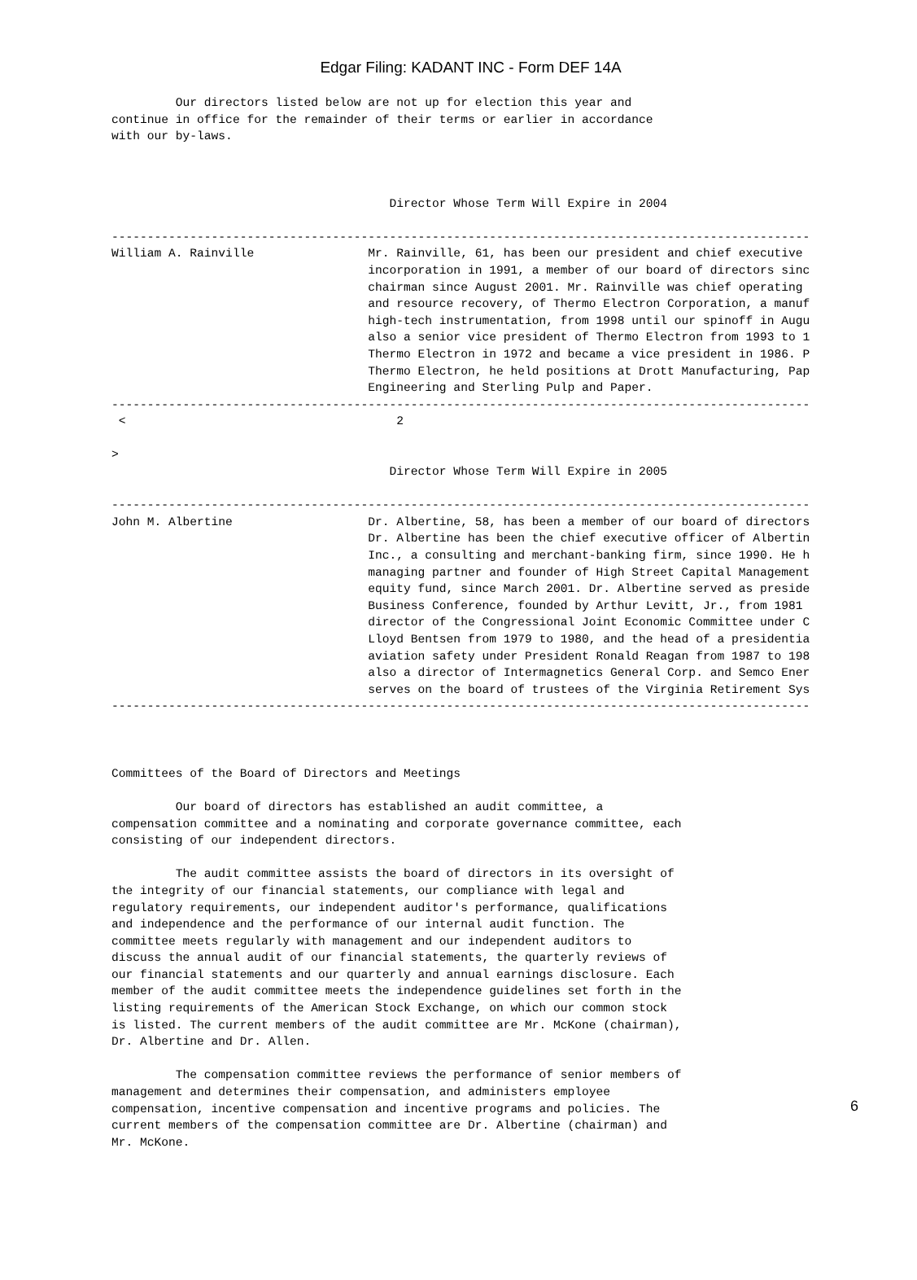Edgar Filing: KADANT INC - Form DEF 14A
         Our directors listed below are not up for election this year and
continue in office for the remainder of their terms or earlier in accordance
with our by-laws.



                                       Director Whose Term Will Expire in 2004

--------------------------------------------------------------------------------------------------
William A. Rainville                Mr. Rainville, 61, has been our president and chief executive
                                    incorporation in 1991, a member of our board of directors sinc
                                    chairman since August 2001. Mr. Rainville was chief operating
                                    and resource recovery, of Thermo Electron Corporation, a manuf
                                    high-tech instrumentation, from 1998 until our spinoff in Augu
                                    also a senior vice president of Thermo Electron from 1993 to 1
                                    Thermo Electron in 1972 and became a vice president in 1986. P
                                    Thermo Electron, he held positions at Drott Manufacturing, Pap
                                    Engineering and Sterling Pulp and Paper.
--------------------------------------------------------------------------------------------------
 <                                      2

>
                                       Director Whose Term Will Expire in 2005

--------------------------------------------------------------------------------------------------
John M. Albertine                   Dr. Albertine, 58, has been a member of our board of directors
                                    Dr. Albertine has been the chief executive officer of Albertin
                                    Inc., a consulting and merchant-banking firm, since 1990. He h
                                    managing partner and founder of High Street Capital Management
                                    equity fund, since March 2001. Dr. Albertine served as preside
                                    Business Conference, founded by Arthur Levitt, Jr., from 1981
                                    director of the Congressional Joint Economic Committee under C
                                    Lloyd Bentsen from 1979 to 1980, and the head of a presidentia
                                    aviation safety under President Ronald Reagan from 1987 to 198
                                    also a director of Intermagnetics General Corp. and Semco Ener
                                    serves on the board of trustees of the Virginia Retirement Sys
--------------------------------------------------------------------------------------------------



Committees of the Board of Directors and Meetings

         Our board of directors has established an audit committee, a
compensation committee and a nominating and corporate governance committee, each
consisting of our independent directors.

         The audit committee assists the board of directors in its oversight of
the integrity of our financial statements, our compliance with legal and
regulatory requirements, our independent auditor's performance, qualifications
and independence and the performance of our internal audit function. The
committee meets regularly with management and our independent auditors to
discuss the annual audit of our financial statements, the quarterly reviews of
our financial statements and our quarterly and annual earnings disclosure. Each
member of the audit committee meets the independence guidelines set forth in the
listing requirements of the American Stock Exchange, on which our common stock
is listed. The current members of the audit committee are Mr. McKone (chairman),
Dr. Albertine and Dr. Allen.

         The compensation committee reviews the performance of senior members of
management and determines their compensation, and administers employee
compensation, incentive compensation and incentive programs and policies. The
current members of the compensation committee are Dr. Albertine (chairman) and
Mr. McKone.
6